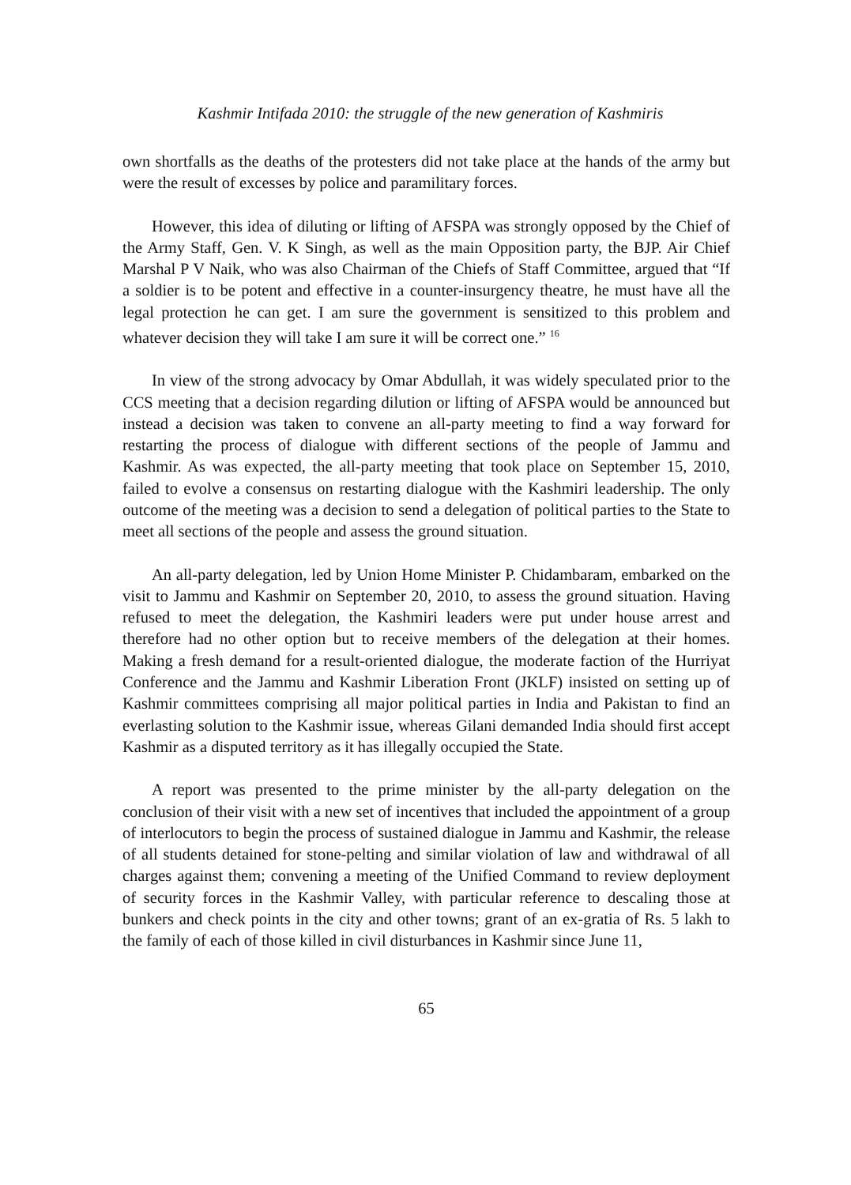Kashmir Intifada 2010: the struggle of the new generation of Kashmiris
own shortfalls as the deaths of the protesters did not take place at the hands of the army but were the result of excesses by police and paramilitary forces.
However, this idea of diluting or lifting of AFSPA was strongly opposed by the Chief of the Army Staff, Gen. V. K Singh, as well as the main Opposition party, the BJP. Air Chief Marshal P V Naik, who was also Chairman of the Chiefs of Staff Committee, argued that “If a soldier is to be potent and effective in a counter-insurgency theatre, he must have all the legal protection he can get. I am sure the government is sensitized to this problem and whatever decision they will take I am sure it will be correct one.” <sup>16</sup>
In view of the strong advocacy by Omar Abdullah, it was widely speculated prior to the CCS meeting that a decision regarding dilution or lifting of AFSPA would be announced but instead a decision was taken to convene an all-party meeting to find a way forward for restarting the process of dialogue with different sections of the people of Jammu and Kashmir. As was expected, the all-party meeting that took place on September 15, 2010, failed to evolve a consensus on restarting dialogue with the Kashmiri leadership. The only outcome of the meeting was a decision to send a delegation of political parties to the State to meet all sections of the people and assess the ground situation.
An all-party delegation, led by Union Home Minister P. Chidambaram, embarked on the visit to Jammu and Kashmir on September 20, 2010, to assess the ground situation. Having refused to meet the delegation, the Kashmiri leaders were put under house arrest and therefore had no other option but to receive members of the delegation at their homes. Making a fresh demand for a result-oriented dialogue, the moderate faction of the Hurriyat Conference and the Jammu and Kashmir Liberation Front (JKLF) insisted on setting up of Kashmir committees comprising all major political parties in India and Pakistan to find an everlasting solution to the Kashmir issue, whereas Gilani demanded India should first accept Kashmir as a disputed territory as it has illegally occupied the State.
A report was presented to the prime minister by the all-party delegation on the conclusion of their visit with a new set of incentives that included the appointment of a group of interlocutors to begin the process of sustained dialogue in Jammu and Kashmir, the release of all students detained for stone-pelting and similar violation of law and withdrawal of all charges against them; convening a meeting of the Unified Command to review deployment of security forces in the Kashmir Valley, with particular reference to descaling those at bunkers and check points in the city and other towns; grant of an ex-gratia of Rs. 5 lakh to the family of each of those killed in civil disturbances in Kashmir since June 11,
65